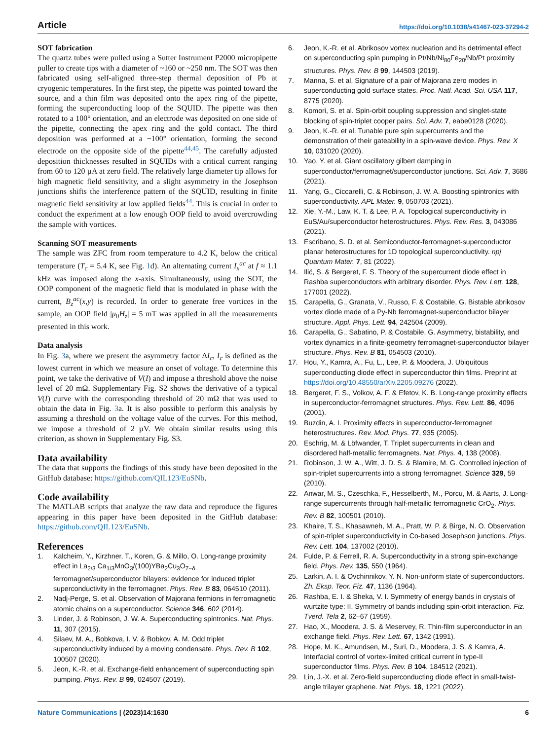Article https://doi.org/10.1038/s41467-023-37294-2
SOT fabrication
The quartz tubes were pulled using a Sutter Instrument P2000 micropipette puller to create tips with a diameter of ~160 or ~250 nm. The SOT was then fabricated using self-aligned three-step thermal deposition of Pb at cryogenic temperatures. In the first step, the pipette was pointed toward the source, and a thin film was deposited onto the apex ring of the pipette, forming the superconducting loop of the SQUID. The pipette was then rotated to a 100° orientation, and an electrode was deposited on one side of the pipette, connecting the apex ring and the gold contact. The third deposition was performed at a −100° orientation, forming the second electrode on the opposite side of the pipette<sup>44,45</sup>. The carefully adjusted deposition thicknesses resulted in SQUIDs with a critical current ranging from 60 to 120 µA at zero field. The relatively large diameter tip allows for high magnetic field sensitivity, and a slight asymmetry in the Josephson junctions shifts the interference pattern of the SQUID, resulting in finite magnetic field sensitivity at low applied fields<sup>44</sup>. This is crucial in order to conduct the experiment at a low enough OOP field to avoid overcrowding the sample with vortices.
Scanning SOT measurements
The sample was ZFC from room temperature to 4.2 K, below the critical temperature (T<sub>c</sub> = 5.4 K, see Fig. 1d). An alternating current I<sub>x</sub><sup>ac</sup> at f ≈ 1.1 kHz was imposed along the x-axis. Simultaneously, using the SOT, the OOP component of the magnetic field that is modulated in phase with the current, B<sub>z</sub><sup>ac</sup>(x,y) is recorded. In order to generate free vortices in the sample, an OOP field |μ<sub>0</sub>H<sub>z</sub>| = 5 mT was applied in all the measurements presented in this work.
Data analysis
In Fig. 3a, where we present the asymmetry factor ΔI<sub>c</sub>, I<sub>c</sub> is defined as the lowest current in which we measure an onset of voltage. To determine this point, we take the derivative of V(I) and impose a threshold above the noise level of 20 mΩ. Supplementary Fig. S2 shows the derivative of a typical V(I) curve with the corresponding threshold of 20 mΩ that was used to obtain the data in Fig. 3a. It is also possible to perform this analysis by assuming a threshold on the voltage value of the curves. For this method, we impose a threshold of 2 µV. We obtain similar results using this criterion, as shown in Supplementary Fig. S3.
Data availability
The data that supports the findings of this study have been deposited in the GitHub database: https://github.com/QIL123/EuSNb.
Code availability
The MATLAB scripts that analyze the raw data and reproduce the figures appearing in this paper have been deposited in the GitHub database: https://github.com/QIL123/EuSNb.
References
1. Kalcheim, Y., Kirzhner, T., Koren, G. & Millo, O. Long-range proximity effect in La<sub>2/3</sub> Ca<sub>1/3</sub>MnO<sub>3</sub>/(100)YBa<sub>2</sub>Cu<sub>3</sub>O<sub>7−δ</sub> ferromagnet/superconductor bilayers: evidence for induced triplet superconductivity in the ferromagnet. Phys. Rev. B 83, 064510 (2011).
2. Nadj-Perge, S. et al. Observation of Majorana fermions in ferromagnetic atomic chains on a superconductor. Science 346, 602 (2014).
3. Linder, J. & Robinson, J. W. A. Superconducting spintronics. Nat. Phys. 11, 307 (2015).
4. Silaev, M. A., Bobkova, I. V. & Bobkov, A. M. Odd triplet superconductivity induced by a moving condensate. Phys. Rev. B 102, 100507 (2020).
5. Jeon, K.-R. et al. Exchange-field enhancement of superconducting spin pumping. Phys. Rev. B 99, 024507 (2019).
6. Jeon, K.-R. et al. Abrikosov vortex nucleation and its detrimental effect on superconducting spin pumping in Pt/Nb/Ni<sub>80</sub>Fe<sub>20</sub>/Nb/Pt proximity structures. Phys. Rev. B 99, 144503 (2019).
7. Manna, S. et al. Signature of a pair of Majorana zero modes in superconducting gold surface states. Proc. Natl. Acad. Sci. USA 117, 8775 (2020).
8. Komori, S. et al. Spin-orbit coupling suppression and singlet-state blocking of spin-triplet cooper pairs. Sci. Adv. 7, eabe0128 (2020).
9. Jeon, K.-R. et al. Tunable pure spin supercurrents and the demonstration of their gateability in a spin-wave device. Phys. Rev. X 10, 031020 (2020).
10. Yao, Y. et al. Giant oscillatory gilbert damping in superconductor/ferromagnet/superconductor junctions. Sci. Adv. 7, 3686 (2021).
11. Yang, G., Ciccarelli, C. & Robinson, J. W. A. Boosting spintronics with superconductivity. APL Mater. 9, 050703 (2021).
12. Xie, Y.-M., Law, K. T. & Lee, P. A. Topological superconductivity in EuS/Au/superconductor heterostructures. Phys. Rev. Res. 3, 043086 (2021).
13. Escribano, S. D. et al. Semiconductor-ferromagnet-superconductor planar heterostructures for 1D topological superconductivity. npj Quantum Mater. 7, 81 (2022).
14. Ilić, S. & Bergeret, F. S. Theory of the supercurrent diode effect in Rashba superconductors with arbitrary disorder. Phys. Rev. Lett. 128, 177001 (2022).
15. Carapella, G., Granata, V., Russo, F. & Costabile, G. Bistable abrikosov vortex diode made of a Py-Nb ferromagnet-superconductor bilayer structure. Appl. Phys. Lett. 94, 242504 (2009).
16. Carapella, G., Sabatino, P. & Costabile, G. Asymmetry, bistability, and vortex dynamics in a finite-geometry ferromagnet-superconductor bilayer structure. Phys. Rev. B 81, 054503 (2010).
17. Hou, Y., Kamra, A., Fu, L., Lee, P. & Moodera, J. Ubiquitous superconducting diode effect in superconductor thin films. Preprint at https://doi.org/10.48550/arXiv.2205.09276 (2022).
18. Bergeret, F. S., Volkov, A. F. & Efetov, K. B. Long-range proximity effects in superconductor-ferromagnet structures. Phys. Rev. Lett. 86, 4096 (2001).
19. Buzdin, A. I. Proximity effects in superconductor-ferromagnet heterostructures. Rev. Mod. Phys. 77, 935 (2005).
20. Eschrig, M. & Löfwander, T. Triplet supercurrents in clean and disordered half-metallic ferromagnets. Nat. Phys. 4, 138 (2008).
21. Robinson, J. W. A., Witt, J. D. S. & Blamire, M. G. Controlled injection of spin-triplet supercurrents into a strong ferromagnet. Science 329, 59 (2010).
22. Anwar, M. S., Czeschka, F., Hesselberth, M., Porcu, M. & Aarts, J. Long-range supercurrents through half-metallic ferromagnetic CrO<sub>2</sub>. Phys. Rev. B 82, 100501 (2010).
23. Khaire, T. S., Khasawneh, M. A., Pratt, W. P. & Birge, N. O. Observation of spin-triplet superconductivity in Co-based Josephson junctions. Phys. Rev. Lett. 104, 137002 (2010).
24. Fulde, P. & Ferrell, R. A. Superconductivity in a strong spin-exchange field. Phys. Rev. 135, 550 (1964).
25. Larkin, A. I. & Ovchinnikov, Y. N. Non-uniform state of superconductors. Zh. Eksp. Teor. Fiz. 47, 1136 (1964).
26. Rashba, E. I. & Sheka, V. I. Symmetry of energy bands in crystals of wurtzite type: II. Symmetry of bands including spin-orbit interaction. Fiz. Tverd. Tela 2, 62–67 (1959).
27. Hao, X., Moodera, J. S. & Meservey, R. Thin-film superconductor in an exchange field. Phys. Rev. Lett. 67, 1342 (1991).
28. Hope, M. K., Amundsen, M., Suri, D., Moodera, J. S. & Kamra, A. Interfacial control of vortex-limited critical current in type-II superconductor films. Phys. Rev. B 104, 184512 (2021).
29. Lin, J.-X. et al. Zero-field superconducting diode effect in small-twist-angle trilayer graphene. Nat. Phys. 18, 1221 (2022).
Nature Communications | (2023)14:1630 6